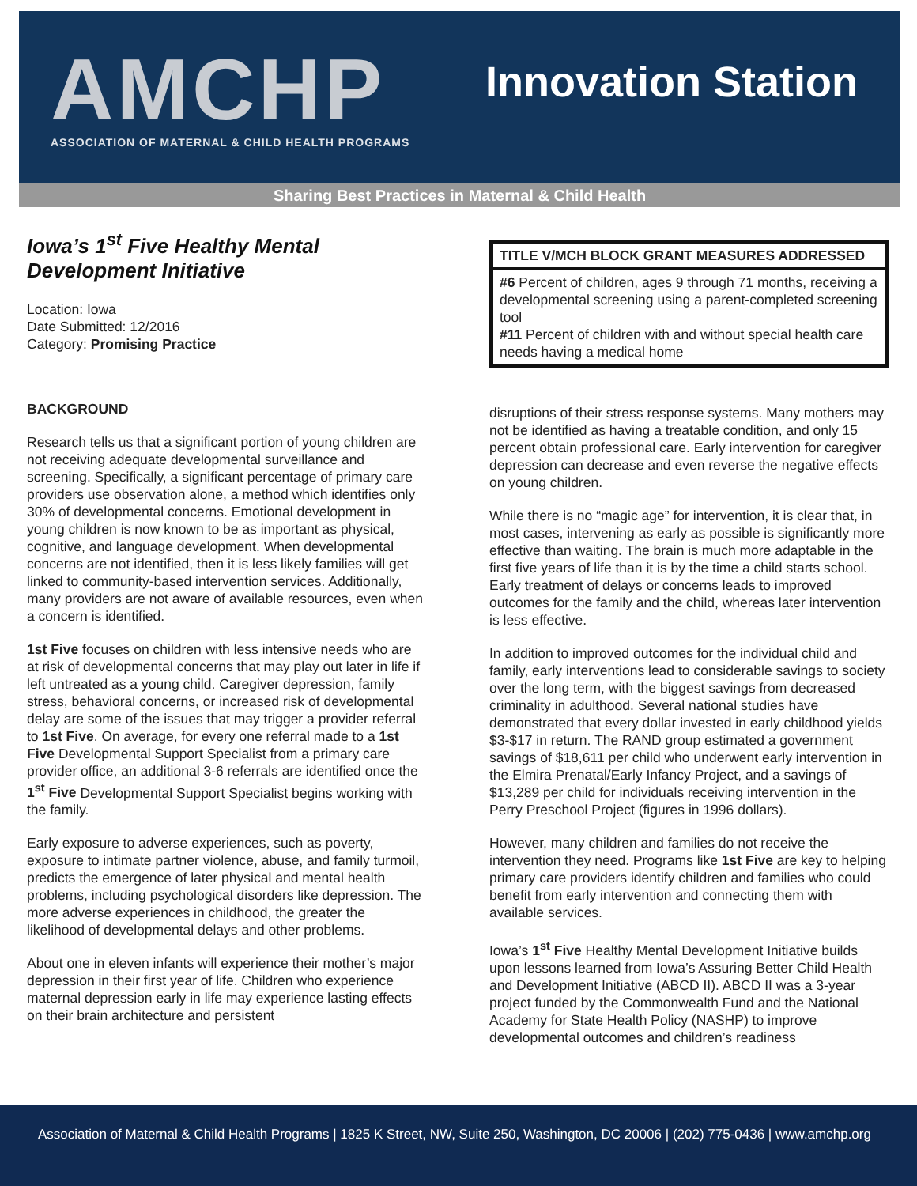AMCHP
ASSOCIATION OF MATERNAL & CHILD HEALTH PROGRAMS
Innovation Station
Sharing Best Practices in Maternal & Child Health
Iowa’s 1<sup>st</sup> Five Healthy Mental Development Initiative
Location: Iowa
Date Submitted: 12/2016
Category: Promising Practice
BACKGROUND
Research tells us that a significant portion of young children are not receiving adequate developmental surveillance and screening. Specifically, a significant percentage of primary care providers use observation alone, a method which identifies only 30% of developmental concerns. Emotional development in young children is now known to be as important as physical, cognitive, and language development. When developmental concerns are not identified, then it is less likely families will get linked to community-based intervention services. Additionally, many providers are not aware of available resources, even when a concern is identified.
1st Five focuses on children with less intensive needs who are at risk of developmental concerns that may play out later in life if left untreated as a young child. Caregiver depression, family stress, behavioral concerns, or increased risk of developmental delay are some of the issues that may trigger a provider referral to 1st Five. On average, for every one referral made to a 1st Five Developmental Support Specialist from a primary care provider office, an additional 3-6 referrals are identified once the 1<sup>st</sup> Five Developmental Support Specialist begins working with the family.
Early exposure to adverse experiences, such as poverty, exposure to intimate partner violence, abuse, and family turmoil, predicts the emergence of later physical and mental health problems, including psychological disorders like depression. The more adverse experiences in childhood, the greater the likelihood of developmental delays and other problems.
About one in eleven infants will experience their mother’s major depression in their first year of life. Children who experience maternal depression early in life may experience lasting effects on their brain architecture and persistent
TITLE V/MCH BLOCK GRANT MEASURES ADDRESSED
#6 Percent of children, ages 9 through 71 months, receiving a developmental screening using a parent-completed screening tool
#11 Percent of children with and without special health care needs having a medical home
disruptions of their stress response systems. Many mothers may not be identified as having a treatable condition, and only 15 percent obtain professional care. Early intervention for caregiver depression can decrease and even reverse the negative effects on young children.
While there is no “magic age” for intervention, it is clear that, in most cases, intervening as early as possible is significantly more effective than waiting. The brain is much more adaptable in the first five years of life than it is by the time a child starts school. Early treatment of delays or concerns leads to improved outcomes for the family and the child, whereas later intervention is less effective.
In addition to improved outcomes for the individual child and family, early interventions lead to considerable savings to society over the long term, with the biggest savings from decreased criminality in adulthood. Several national studies have demonstrated that every dollar invested in early childhood yields $3-$17 in return. The RAND group estimated a government savings of $18,611 per child who underwent early intervention in the Elmira Prenatal/Early Infancy Project, and a savings of $13,289 per child for individuals receiving intervention in the Perry Preschool Project (figures in 1996 dollars).
However, many children and families do not receive the intervention they need. Programs like 1st Five are key to helping primary care providers identify children and families who could benefit from early intervention and connecting them with available services.
Iowa’s 1<sup>st</sup> Five Healthy Mental Development Initiative builds upon lessons learned from Iowa’s Assuring Better Child Health and Development Initiative (ABCD II). ABCD II was a 3-year project funded by the Commonwealth Fund and the National Academy for State Health Policy (NASHP) to improve developmental outcomes and children’s readiness
Association of Maternal & Child Health Programs | 1825 K Street, NW, Suite 250, Washington, DC 20006 | (202) 775-0436 | www.amchp.org